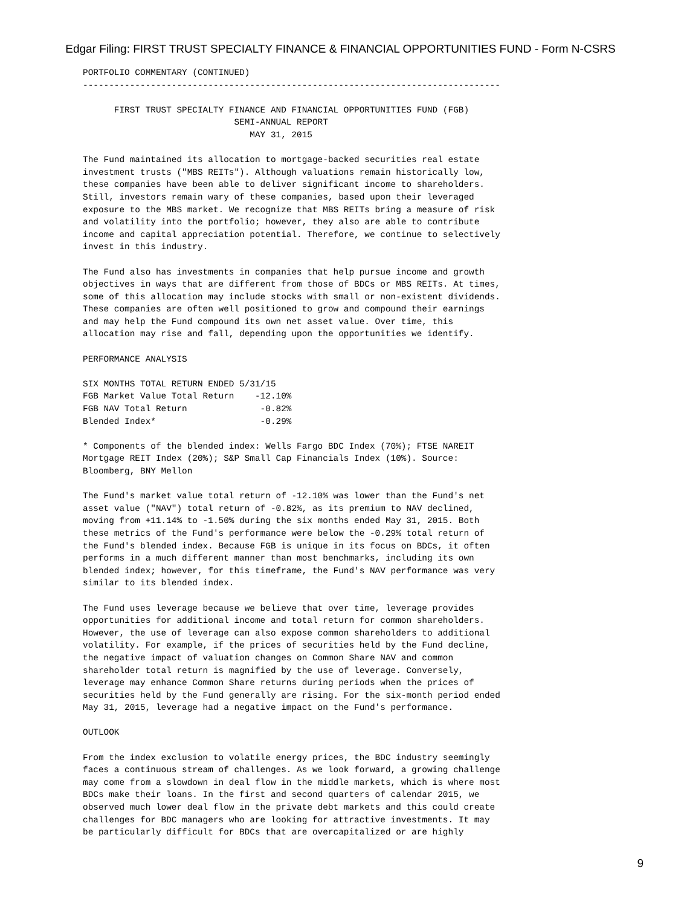Edgar Filing: FIRST TRUST SPECIALTY FINANCE & FINANCIAL OPPORTUNITIES FUND - Form N-CSRS
PORTFOLIO COMMENTARY (CONTINUED)
--------------------------------------------------------------------------------

      FIRST TRUST SPECIALTY FINANCE AND FINANCIAL OPPORTUNITIES FUND (FGB)
                             SEMI-ANNUAL REPORT
                                MAY 31, 2015

The Fund maintained its allocation to mortgage-backed securities real estate
investment trusts ("MBS REITs"). Although valuations remain historically low,
these companies have been able to deliver significant income to shareholders.
Still, investors remain wary of these companies, based upon their leveraged
exposure to the MBS market. We recognize that MBS REITs bring a measure of risk
and volatility into the portfolio; however, they also are able to contribute
income and capital appreciation potential. Therefore, we continue to selectively
invest in this industry.

The Fund also has investments in companies that help pursue income and growth
objectives in ways that are different from those of BDCs or MBS REITs. At times,
some of this allocation may include stocks with small or non-existent dividends.
These companies are often well positioned to grow and compound their earnings
and may help the Fund compound its own net asset value. Over time, this
allocation may rise and fall, depending upon the opportunities we identify.

PERFORMANCE ANALYSIS

SIX MONTHS TOTAL RETURN ENDED 5/31/15
FGB Market Value Total Return    -12.10%
FGB NAV Total Return              -0.82%
Blended Index*                    -0.29%

* Components of the blended index: Wells Fargo BDC Index (70%); FTSE NAREIT
Mortgage REIT Index (20%); S&P Small Cap Financials Index (10%). Source:
Bloomberg, BNY Mellon

The Fund's market value total return of -12.10% was lower than the Fund's net
asset value ("NAV") total return of -0.82%, as its premium to NAV declined,
moving from +11.14% to -1.50% during the six months ended May 31, 2015. Both
these metrics of the Fund's performance were below the -0.29% total return of
the Fund's blended index. Because FGB is unique in its focus on BDCs, it often
performs in a much different manner than most benchmarks, including its own
blended index; however, for this timeframe, the Fund's NAV performance was very
similar to its blended index.

The Fund uses leverage because we believe that over time, leverage provides
opportunities for additional income and total return for common shareholders.
However, the use of leverage can also expose common shareholders to additional
volatility. For example, if the prices of securities held by the Fund decline,
the negative impact of valuation changes on Common Share NAV and common
shareholder total return is magnified by the use of leverage. Conversely,
leverage may enhance Common Share returns during periods when the prices of
securities held by the Fund generally are rising. For the six-month period ended
May 31, 2015, leverage had a negative impact on the Fund's performance.

OUTLOOK

From the index exclusion to volatile energy prices, the BDC industry seemingly
faces a continuous stream of challenges. As we look forward, a growing challenge
may come from a slowdown in deal flow in the middle markets, which is where most
BDCs make their loans. In the first and second quarters of calendar 2015, we
observed much lower deal flow in the private debt markets and this could create
challenges for BDC managers who are looking for attractive investments. It may
be particularly difficult for BDCs that are overcapitalized or are highly
9